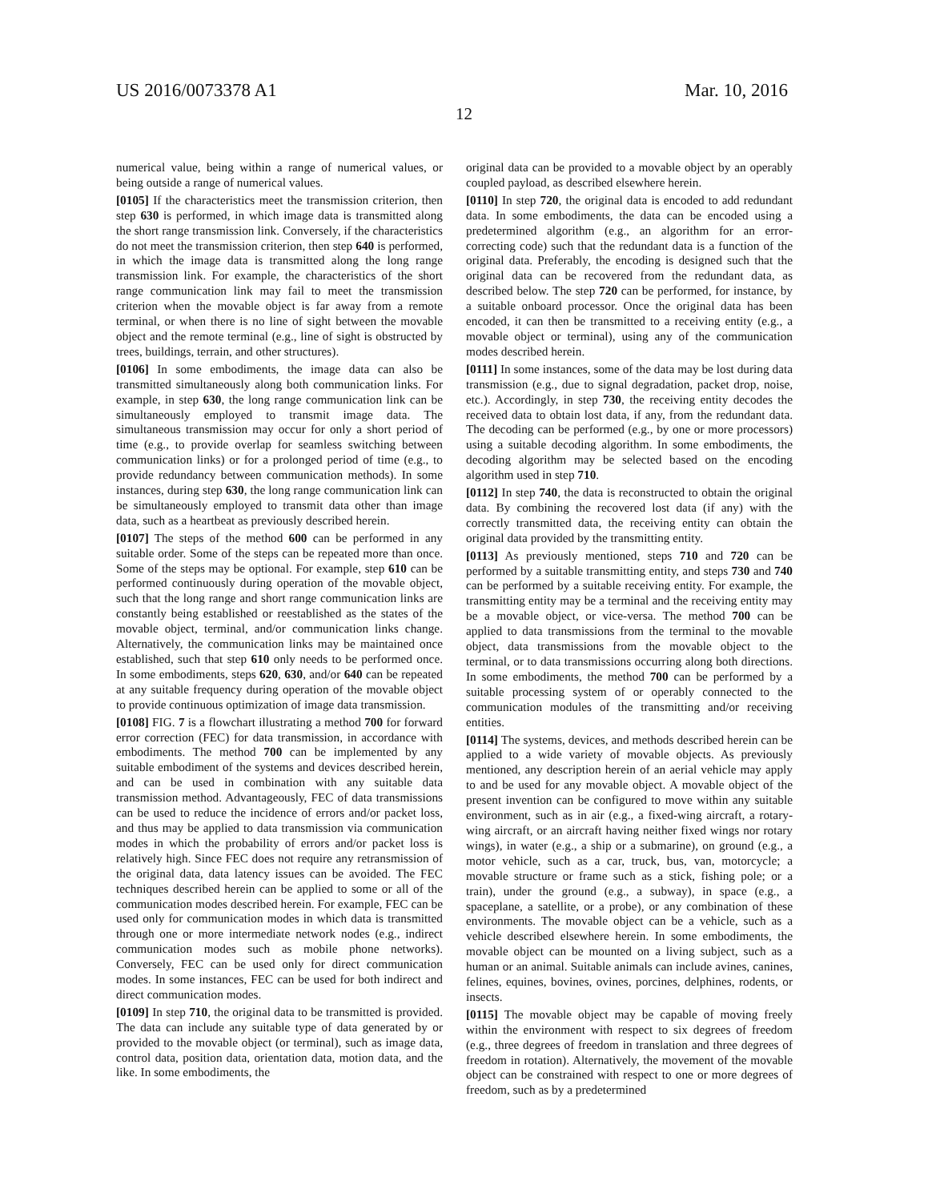US 2016/0073378 A1 Mar. 10, 2016
12
numerical value, being within a range of numerical values, or being outside a range of numerical values.
[0105] If the characteristics meet the transmission criterion, then step 630 is performed, in which image data is transmitted along the short range transmission link. Conversely, if the characteristics do not meet the transmission criterion, then step 640 is performed, in which the image data is transmitted along the long range transmission link. For example, the characteristics of the short range communication link may fail to meet the transmission criterion when the movable object is far away from a remote terminal, or when there is no line of sight between the movable object and the remote terminal (e.g., line of sight is obstructed by trees, buildings, terrain, and other structures).
[0106] In some embodiments, the image data can also be transmitted simultaneously along both communication links. For example, in step 630, the long range communication link can be simultaneously employed to transmit image data. The simultaneous transmission may occur for only a short period of time (e.g., to provide overlap for seamless switching between communication links) or for a prolonged period of time (e.g., to provide redundancy between communication methods). In some instances, during step 630, the long range communication link can be simultaneously employed to transmit data other than image data, such as a heartbeat as previously described herein.
[0107] The steps of the method 600 can be performed in any suitable order. Some of the steps can be repeated more than once. Some of the steps may be optional. For example, step 610 can be performed continuously during operation of the movable object, such that the long range and short range communication links are constantly being established or reestablished as the states of the movable object, terminal, and/or communication links change. Alternatively, the communication links may be maintained once established, such that step 610 only needs to be performed once. In some embodiments, steps 620, 630, and/or 640 can be repeated at any suitable frequency during operation of the movable object to provide continuous optimization of image data transmission.
[0108] FIG. 7 is a flowchart illustrating a method 700 for forward error correction (FEC) for data transmission, in accordance with embodiments. The method 700 can be implemented by any suitable embodiment of the systems and devices described herein, and can be used in combination with any suitable data transmission method. Advantageously, FEC of data transmissions can be used to reduce the incidence of errors and/or packet loss, and thus may be applied to data transmission via communication modes in which the probability of errors and/or packet loss is relatively high. Since FEC does not require any retransmission of the original data, data latency issues can be avoided. The FEC techniques described herein can be applied to some or all of the communication modes described herein. For example, FEC can be used only for communication modes in which data is transmitted through one or more intermediate network nodes (e.g., indirect communication modes such as mobile phone networks). Conversely, FEC can be used only for direct communication modes. In some instances, FEC can be used for both indirect and direct communication modes.
[0109] In step 710, the original data to be transmitted is provided. The data can include any suitable type of data generated by or provided to the movable object (or terminal), such as image data, control data, position data, orientation data, motion data, and the like. In some embodiments, the
original data can be provided to a movable object by an operably coupled payload, as described elsewhere herein.
[0110] In step 720, the original data is encoded to add redundant data. In some embodiments, the data can be encoded using a predetermined algorithm (e.g., an algorithm for an error-correcting code) such that the redundant data is a function of the original data. Preferably, the encoding is designed such that the original data can be recovered from the redundant data, as described below. The step 720 can be performed, for instance, by a suitable onboard processor. Once the original data has been encoded, it can then be transmitted to a receiving entity (e.g., a movable object or terminal), using any of the communication modes described herein.
[0111] In some instances, some of the data may be lost during data transmission (e.g., due to signal degradation, packet drop, noise, etc.). Accordingly, in step 730, the receiving entity decodes the received data to obtain lost data, if any, from the redundant data. The decoding can be performed (e.g., by one or more processors) using a suitable decoding algorithm. In some embodiments, the decoding algorithm may be selected based on the encoding algorithm used in step 710.
[0112] In step 740, the data is reconstructed to obtain the original data. By combining the recovered lost data (if any) with the correctly transmitted data, the receiving entity can obtain the original data provided by the transmitting entity.
[0113] As previously mentioned, steps 710 and 720 can be performed by a suitable transmitting entity, and steps 730 and 740 can be performed by a suitable receiving entity. For example, the transmitting entity may be a terminal and the receiving entity may be a movable object, or vice-versa. The method 700 can be applied to data transmissions from the terminal to the movable object, data transmissions from the movable object to the terminal, or to data transmissions occurring along both directions. In some embodiments, the method 700 can be performed by a suitable processing system of or operably connected to the communication modules of the transmitting and/or receiving entities.
[0114] The systems, devices, and methods described herein can be applied to a wide variety of movable objects. As previously mentioned, any description herein of an aerial vehicle may apply to and be used for any movable object. A movable object of the present invention can be configured to move within any suitable environment, such as in air (e.g., a fixed-wing aircraft, a rotary-wing aircraft, or an aircraft having neither fixed wings nor rotary wings), in water (e.g., a ship or a submarine), on ground (e.g., a motor vehicle, such as a car, truck, bus, van, motorcycle; a movable structure or frame such as a stick, fishing pole; or a train), under the ground (e.g., a subway), in space (e.g., a spaceplane, a satellite, or a probe), or any combination of these environments. The movable object can be a vehicle, such as a vehicle described elsewhere herein. In some embodiments, the movable object can be mounted on a living subject, such as a human or an animal. Suitable animals can include avines, canines, felines, equines, bovines, ovines, porcines, delphines, rodents, or insects.
[0115] The movable object may be capable of moving freely within the environment with respect to six degrees of freedom (e.g., three degrees of freedom in translation and three degrees of freedom in rotation). Alternatively, the movement of the movable object can be constrained with respect to one or more degrees of freedom, such as by a predetermined